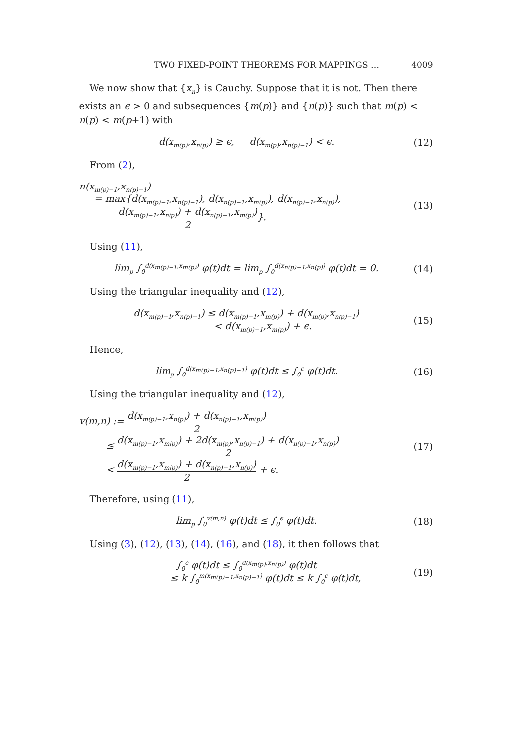TWO FIXED-POINT THEOREMS FOR MAPPINGS … 4009
We now show that {x<sub>n</sub>} is Cauchy. Suppose that it is not. Then there exists an ϵ > 0 and subsequences {m(p)} and {n(p)} such that m(p) < n(p) < m(p+1) with
d(x<sub>m(p)</sub>,x<sub>n(p)</sub>) ≥ ϵ, d(x<sub>m(p)</sub>,x<sub>n(p)−1</sub>) < ϵ.
(12)
From (2),
n(x<sub>m(p)−1</sub>,x<sub>n(p)−1</sub>)
= max{d(x<sub>m(p)−1</sub>,x<sub>n(p)−1</sub>), d(x<sub>n(p)−1</sub>,x<sub>m(p)</sub>), d(x<sub>n(p)−1</sub>,x<sub>n(p)</sub>),
d(x<sub>m(p)−1</sub>,x<sub>n(p)</sub>) + d(x<sub>n(p)−1</sub>,x<sub>m(p)</sub>) 2}.
(13)
Using (11),
lim<sub>p</sub> ∫<sub>0</sub><sup>d(x<sub>m(p)−1</sub>,x<sub>m(p)</sub>)</sup> φ(t)dt = lim<sub>p</sub> ∫<sub>0</sub><sup>d(x<sub>n(p)−1</sub>,x<sub>n(p)</sub>)</sup> φ(t)dt = 0.
(14)
Using the triangular inequality and (12),
d(x<sub>m(p)−1</sub>,x<sub>n(p)−1</sub>) ≤ d(x<sub>m(p)−1</sub>,x<sub>m(p)</sub>) + d(x<sub>m(p)</sub>,x<sub>n(p)−1</sub>)
< d(x<sub>m(p)−1</sub>,x<sub>m(p)</sub>) + ϵ.
(15)
Hence,
lim<sub>p</sub> ∫<sub>0</sub><sup>d(x<sub>m(p)−1</sub>,x<sub>n(p)−1</sub>)</sup> φ(t)dt ≤ ∫<sub>0</sub><sup>ϵ</sup> φ(t)dt.
(16)
Using the triangular inequality and (12),
v(m,n) := d(x<sub>m(p)−1</sub>,x<sub>n(p)</sub>) + d(x<sub>n(p)−1</sub>,x<sub>m(p)</sub>) 2
≤ d(x<sub>m(p)−1</sub>,x<sub>m(p)</sub>) + 2d(x<sub>m(p)</sub>,x<sub>n(p)−1</sub>) + d(x<sub>n(p)−1</sub>,x<sub>n(p)</sub>) 2
< d(x<sub>m(p)−1</sub>,x<sub>m(p)</sub>) + d(x<sub>n(p)−1</sub>,x<sub>n(p)</sub>) 2 + ϵ.
(17)
Therefore, using (11),
lim<sub>p</sub> ∫<sub>0</sub><sup>v(m,n)</sup> φ(t)dt ≤ ∫<sub>0</sub><sup>ϵ</sup> φ(t)dt.
(18)
Using (3), (12), (13), (14), (16), and (18), it then follows that
∫<sub>0</sub><sup>ϵ</sup> φ(t)dt ≤ ∫<sub>0</sub><sup>d(x<sub>m(p)</sub>,x<sub>n(p)</sub>)</sup> φ(t)dt
≤ k ∫<sub>0</sub><sup>m(x<sub>m(p)−1</sub>,x<sub>n(p)−1</sub>)</sup> φ(t)dt ≤ k ∫<sub>0</sub><sup>ϵ</sup> φ(t)dt,
(19)